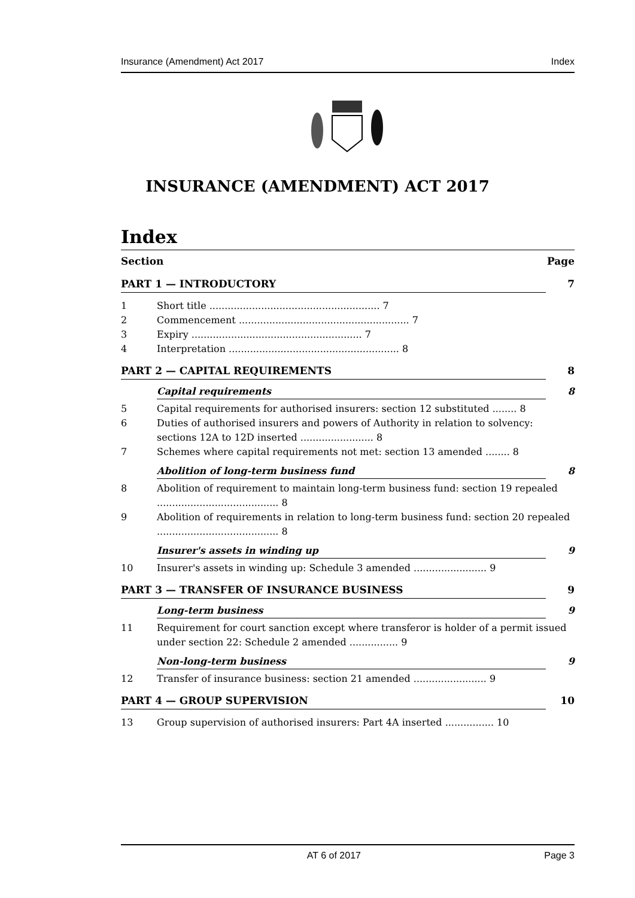Insurance (Amendment) Act 2017 Index
INSURANCE (AMENDMENT) ACT 2017
Index
Section Page
PART 1 — INTRODUCTORY 7
1 Short title ........................................................ 7
2 Commencement ........................................................ 7
3 Expiry ........................................................ 7
4 Interpretation ........................................................ 8
PART 2 — CAPITAL REQUIREMENTS 8
Capital requirements 8
5 Capital requirements for authorised insurers: section 12 substituted ........ 8
6 Duties of authorised insurers and powers of Authority in relation to solvency: sections 12A to 12D inserted ........................ 8
7 Schemes where capital requirements not met: section 13 amended ........ 8
Abolition of long-term business fund 8
8 Abolition of requirement to maintain long-term business fund: section 19 repealed ........................................ 8
9 Abolition of requirements in relation to long-term business fund: section 20 repealed ........................................ 8
Insurer's assets in winding up 9
10 Insurer's assets in winding up: Schedule 3 amended ........................ 9
PART 3 — TRANSFER OF INSURANCE BUSINESS 9
Long-term business 9
11 Requirement for court sanction except where transferor is holder of a permit issued under section 22: Schedule 2 amended ................ 9
Non-long-term business 9
12 Transfer of insurance business: section 21 amended ........................ 9
PART 4 — GROUP SUPERVISION 10
13 Group supervision of authorised insurers: Part 4A inserted ................ 10
AT 6 of 2017 Page 3